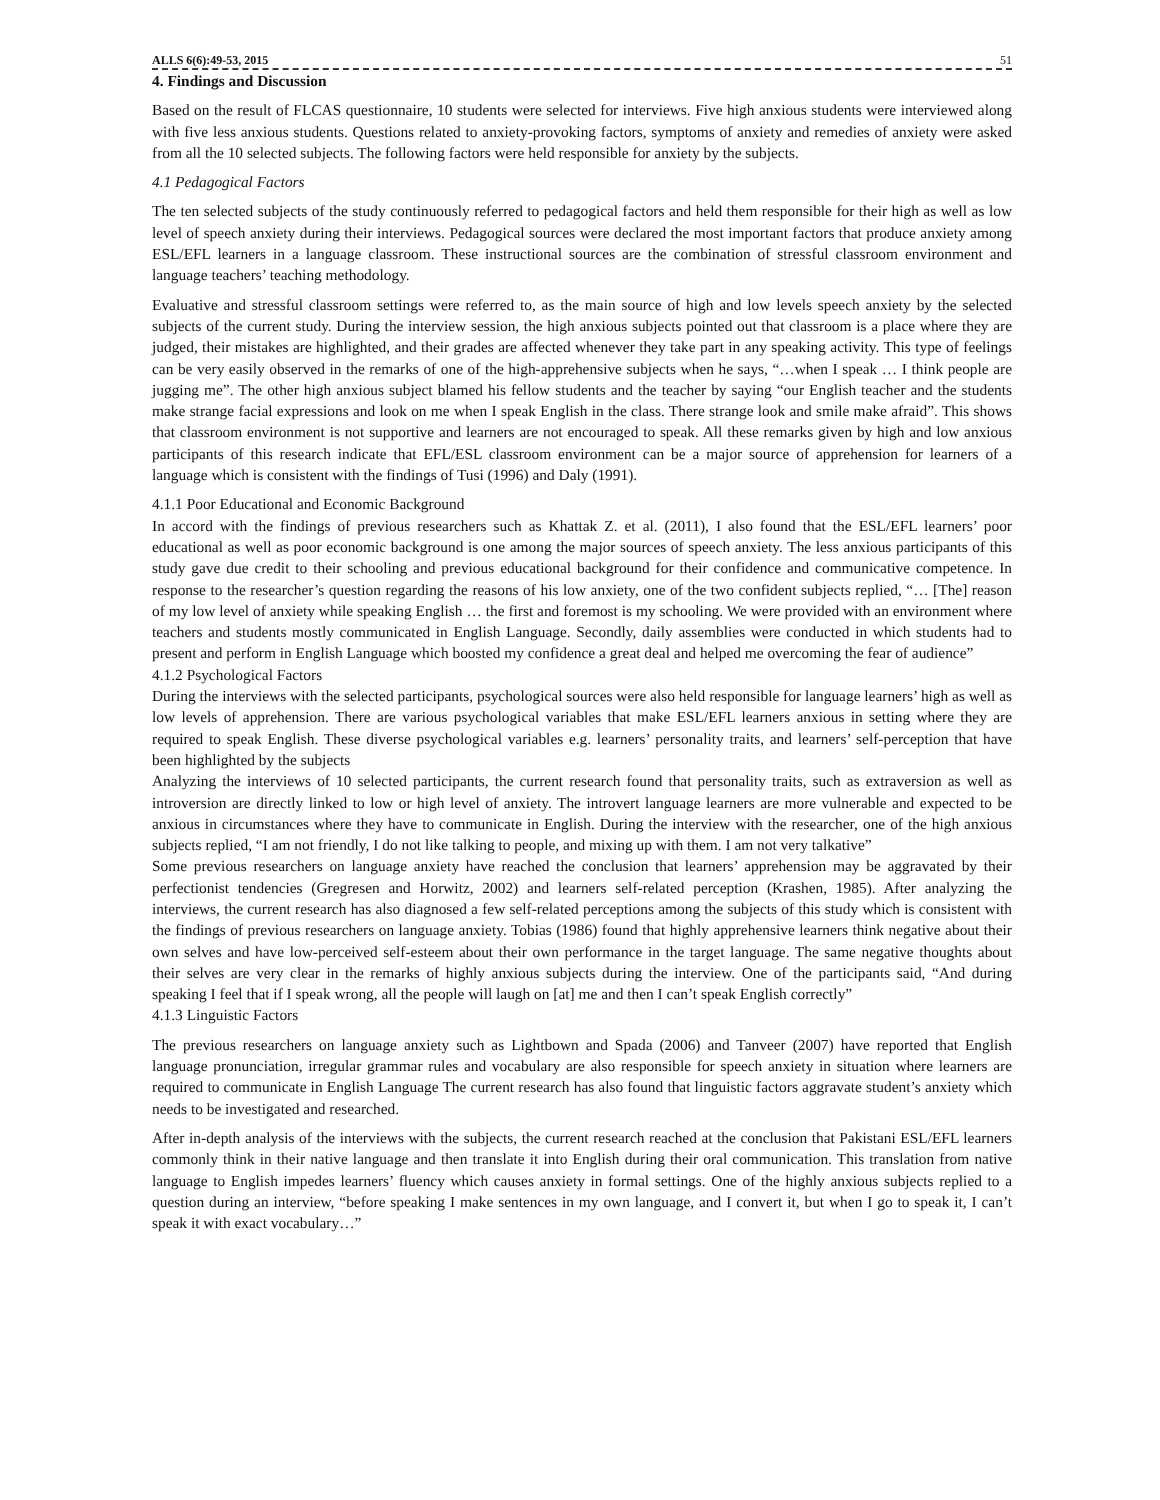ALLS 6(6):49-53, 2015 51
4. Findings and Discussion
Based on the result of FLCAS questionnaire, 10 students were selected for interviews. Five high anxious students were interviewed along with five less anxious students. Questions related to anxiety-provoking factors, symptoms of anxiety and remedies of anxiety were asked from all the 10 selected subjects. The following factors were held responsible for anxiety by the subjects.
4.1 Pedagogical Factors
The ten selected subjects of the study continuously referred to pedagogical factors and held them responsible for their high as well as low level of speech anxiety during their interviews. Pedagogical sources were declared the most important factors that produce anxiety among ESL/EFL learners in a language classroom. These instructional sources are the combination of stressful classroom environment and language teachers’ teaching methodology.
Evaluative and stressful classroom settings were referred to, as the main source of high and low levels speech anxiety by the selected subjects of the current study. During the interview session, the high anxious subjects pointed out that classroom is a place where they are judged, their mistakes are highlighted, and their grades are affected whenever they take part in any speaking activity. This type of feelings can be very easily observed in the remarks of one of the high-apprehensive subjects when he says, “…when I speak … I think people are jugging me”. The other high anxious subject blamed his fellow students and the teacher by saying “our English teacher and the students make strange facial expressions and look on me when I speak English in the class. There strange look and smile make afraid”. This shows that classroom environment is not supportive and learners are not encouraged to speak. All these remarks given by high and low anxious participants of this research indicate that EFL/ESL classroom environment can be a major source of apprehension for learners of a language which is consistent with the findings of Tusi (1996) and Daly (1991).
4.1.1 Poor Educational and Economic Background
In accord with the findings of previous researchers such as Khattak Z. et al. (2011), I also found that the ESL/EFL learners’ poor educational as well as poor economic background is one among the major sources of speech anxiety. The less anxious participants of this study gave due credit to their schooling and previous educational background for their confidence and communicative competence. In response to the researcher’s question regarding the reasons of his low anxiety, one of the two confident subjects replied, “… [The] reason of my low level of anxiety while speaking English … the first and foremost is my schooling. We were provided with an environment where teachers and students mostly communicated in English Language. Secondly, daily assemblies were conducted in which students had to present and perform in English Language which boosted my confidence a great deal and helped me overcoming the fear of audience”
4.1.2 Psychological Factors
During the interviews with the selected participants, psychological sources were also held responsible for language learners’ high as well as low levels of apprehension. There are various psychological variables that make ESL/EFL learners anxious in setting where they are required to speak English. These diverse psychological variables e.g. learners’ personality traits, and learners’ self-perception that have been highlighted by the subjects
Analyzing the interviews of 10 selected participants, the current research found that personality traits, such as extraversion as well as introversion are directly linked to low or high level of anxiety. The introvert language learners are more vulnerable and expected to be anxious in circumstances where they have to communicate in English. During the interview with the researcher, one of the high anxious subjects replied, “I am not friendly, I do not like talking to people, and mixing up with them. I am not very talkative”
Some previous researchers on language anxiety have reached the conclusion that learners’ apprehension may be aggravated by their perfectionist tendencies (Gregresen and Horwitz, 2002) and learners self-related perception (Krashen, 1985). After analyzing the interviews, the current research has also diagnosed a few self-related perceptions among the subjects of this study which is consistent with the findings of previous researchers on language anxiety. Tobias (1986) found that highly apprehensive learners think negative about their own selves and have low-perceived self-esteem about their own performance in the target language. The same negative thoughts about their selves are very clear in the remarks of highly anxious subjects during the interview. One of the participants said, “And during speaking I feel that if I speak wrong, all the people will laugh on [at] me and then I can’t speak English correctly”
4.1.3 Linguistic Factors
The previous researchers on language anxiety such as Lightbown and Spada (2006) and Tanveer (2007) have reported that English language pronunciation, irregular grammar rules and vocabulary are also responsible for speech anxiety in situation where learners are required to communicate in English Language The current research has also found that linguistic factors aggravate student’s anxiety which needs to be investigated and researched.
After in-depth analysis of the interviews with the subjects, the current research reached at the conclusion that Pakistani ESL/EFL learners commonly think in their native language and then translate it into English during their oral communication. This translation from native language to English impedes learners’ fluency which causes anxiety in formal settings. One of the highly anxious subjects replied to a question during an interview, “before speaking I make sentences in my own language, and I convert it, but when I go to speak it, I can’t speak it with exact vocabulary…”